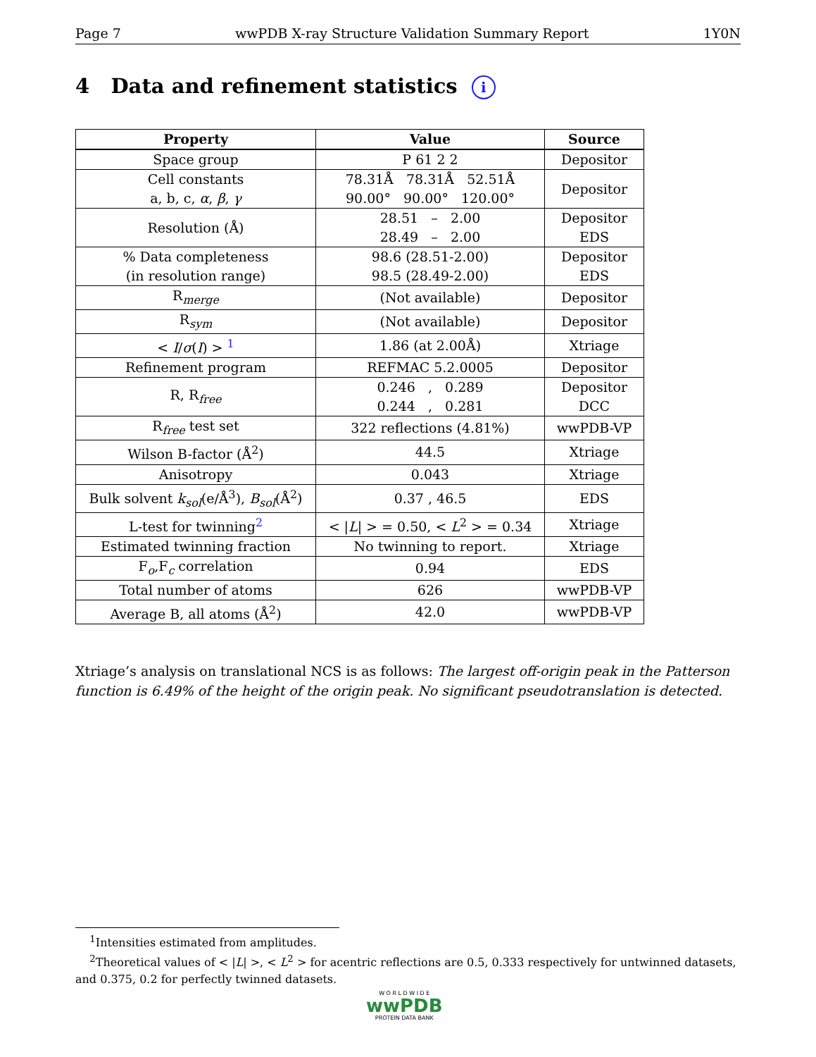Page 7 wwPDB X-ray Structure Validation Summary Report 1Y0N
4 Data and refinement statistics i
| Property | Value | Source |
| --- | --- | --- |
| Space group | P 61 2 2 | Depositor |
| Cell constants a, b, c, α , β , γ | 78.31Å 78.31Å 52.51Å 90.00° 90.00° 120.00° | Depositor |
| Resolution (Å) | 28.51 – 2.00 28.49 – 2.00 | Depositor EDS |
| % Data completeness (in resolution range) | 98.6 (28.51-2.00) 98.5 (28.49-2.00) | Depositor EDS |
| R<sub>merge</sub> | (Not available) | Depositor |
| R<sub>sym</sub> | (Not available) | Depositor |
| < I / σ ( I ) > <sup>1</sup> | 1.86 (at 2.00Å) | Xtriage |
| Refinement program | REFMAC 5.2.0005 | Depositor |
| R, R<sub>free</sub> | 0.246 , 0.289 0.244 , 0.281 | Depositor DCC |
| R<sub>free</sub> test set | 322 reflections (4.81%) | wwPDB-VP |
| Wilson B-factor (Å<sup>2</sup>) | 44.5 | Xtriage |
| Anisotropy | 0.043 | Xtriage |
| Bulk solvent k<sub>sol</sub> (e/Å<sup>3</sup>), B<sub>sol</sub> (Å<sup>2</sup>) | 0.37 , 46.5 | EDS |
| L-test for twinning<sup>2</sup> | < / L / > = 0.50, < L<sup>2</sup> > = 0.34 | Xtriage |
| Estimated twinning fraction | No twinning to report. | Xtriage |
| F<sub>o</sub>,F<sub>c</sub> correlation | 0.94 | EDS |
| Total number of atoms | 626 | wwPDB-VP |
| Average B, all atoms (Å<sup>2</sup>) | 42.0 | wwPDB-VP |
Xtriage’s analysis on translational NCS is as follows: The largest off-origin peak in the Patterson function is 6.49% of the height of the origin peak. No significant pseudotranslation is detected.
<sup>1</sup> Intensities estimated from amplitudes.
<sup>2</sup> Theoretical values of < |L| >, < L<sup>2</sup> > for acentric reflections are 0.5, 0.333 respectively for untwinned datasets, and 0.375, 0.2 for perfectly twinned datasets.
W O R L D W I D E
wwPDB
PROTEIN DATA BANK